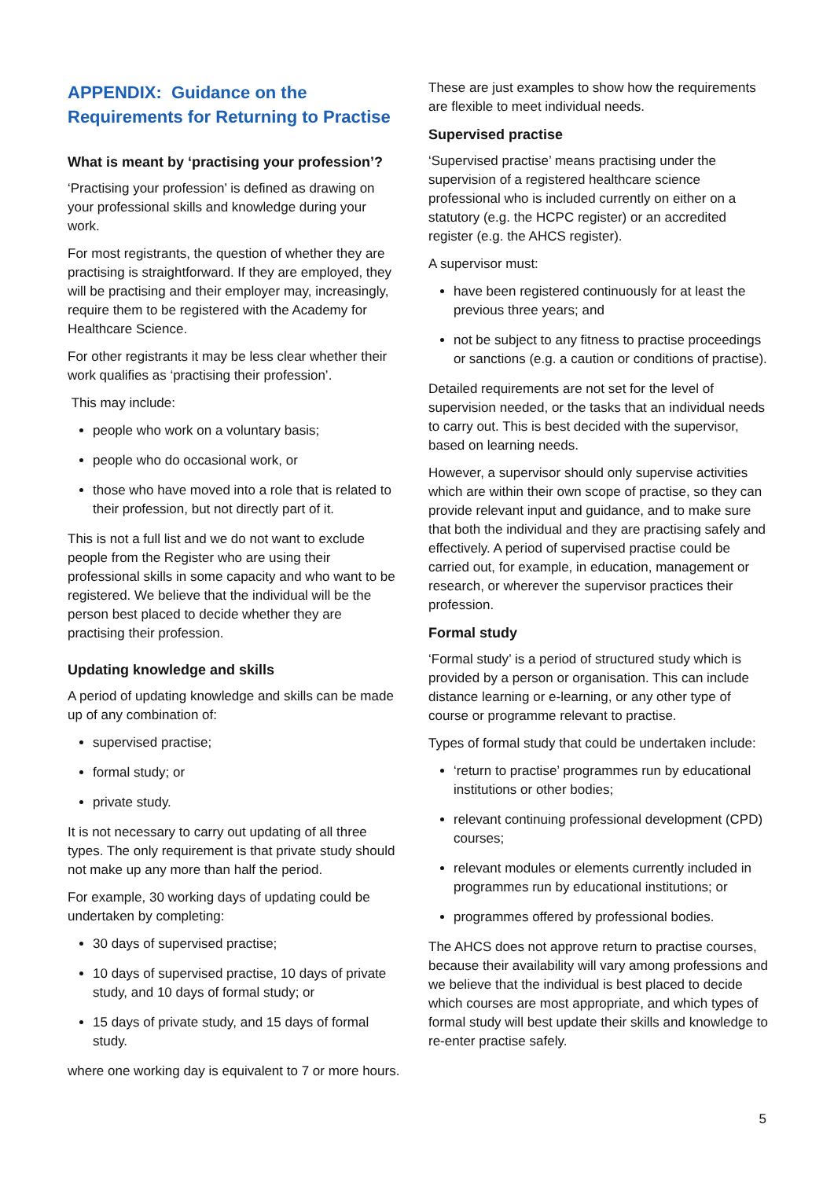APPENDIX: Guidance on the Requirements for Returning to Practise
What is meant by ‘practising your profession’?
‘Practising your profession’ is defined as drawing on your professional skills and knowledge during your work.
For most registrants, the question of whether they are practising is straightforward. If they are employed, they will be practising and their employer may, increasingly, require them to be registered with the Academy for Healthcare Science.
For other registrants it may be less clear whether their work qualifies as ‘practising their profession’.
This may include:
people who work on a voluntary basis;
people who do occasional work, or
those who have moved into a role that is related to their profession, but not directly part of it.
This is not a full list and we do not want to exclude people from the Register who are using their professional skills in some capacity and who want to be registered. We believe that the individual will be the person best placed to decide whether they are practising their profession.
Updating knowledge and skills
A period of updating knowledge and skills can be made up of any combination of:
supervised practise;
formal study; or
private study.
It is not necessary to carry out updating of all three types. The only requirement is that private study should not make up any more than half the period.
For example, 30 working days of updating could be undertaken by completing:
30 days of supervised practise;
10 days of supervised practise, 10 days of private study, and 10 days of formal study; or
15 days of private study, and 15 days of formal study.
where one working day is equivalent to 7 or more hours.
These are just examples to show how the requirements are flexible to meet individual needs.
Supervised practise
‘Supervised practise’ means practising under the supervision of a registered healthcare science professional who is included currently on either on a statutory (e.g. the HCPC register) or an accredited register (e.g. the AHCS register).
A supervisor must:
have been registered continuously for at least the previous three years; and
not be subject to any fitness to practise proceedings or sanctions (e.g. a caution or conditions of practise).
Detailed requirements are not set for the level of supervision needed, or the tasks that an individual needs to carry out. This is best decided with the supervisor, based on learning needs.
However, a supervisor should only supervise activities which are within their own scope of practise, so they can provide relevant input and guidance, and to make sure that both the individual and they are practising safely and effectively. A period of supervised practise could be carried out, for example, in education, management or research, or wherever the supervisor practices their profession.
Formal study
‘Formal study’ is a period of structured study which is provided by a person or organisation. This can include distance learning or e-learning, or any other type of course or programme relevant to practise.
Types of formal study that could be undertaken include:
‘return to practise’ programmes run by educational institutions or other bodies;
relevant continuing professional development (CPD) courses;
relevant modules or elements currently included in programmes run by educational institutions; or
programmes offered by professional bodies.
The AHCS does not approve return to practise courses, because their availability will vary among professions and we believe that the individual is best placed to decide which courses are most appropriate, and which types of formal study will best update their skills and knowledge to re-enter practise safely.
5